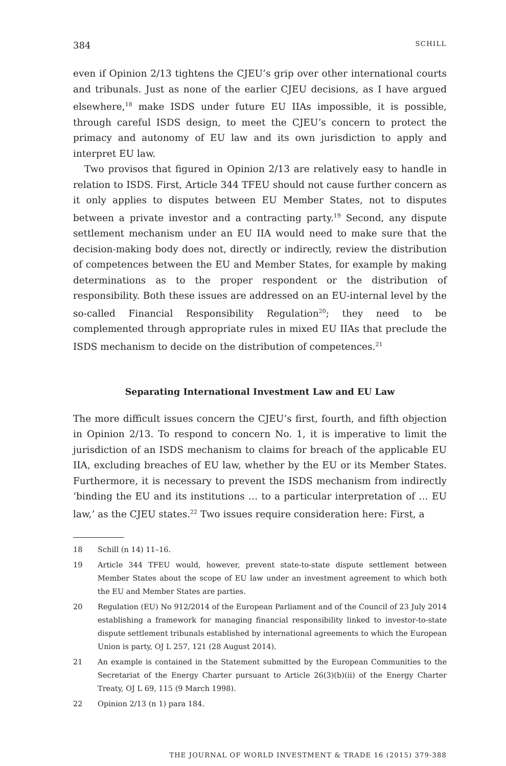384 SCHILL
even if Opinion 2/13 tightens the CJEU’s grip over other international courts and tribunals. Just as none of the earlier CJEU decisions, as I have argued elsewhere,<sup>18</sup> make ISDS under future EU IIAs impossible, it is possible, through careful ISDS design, to meet the CJEU’s concern to protect the primacy and autonomy of EU law and its own jurisdiction to apply and interpret EU law.
Two provisos that figured in Opinion 2/13 are relatively easy to handle in relation to ISDS. First, Article 344 TFEU should not cause further concern as it only applies to disputes between EU Member States, not to disputes between a private investor and a contracting party.<sup>19</sup> Second, any dispute settlement mechanism under an EU IIA would need to make sure that the decision-making body does not, directly or indirectly, review the distribution of competences between the EU and Member States, for example by making determinations as to the proper respondent or the distribution of responsibility. Both these issues are addressed on an EU-internal level by the so-called Financial Responsibility Regulation<sup>20</sup>; they need to be complemented through appropriate rules in mixed EU IIAs that preclude the ISDS mechanism to decide on the distribution of competences.<sup>21</sup>
Separating International Investment Law and EU Law
The more difficult issues concern the CJEU’s first, fourth, and fifth objection in Opinion 2/13. To respond to concern No. 1, it is imperative to limit the jurisdiction of an ISDS mechanism to claims for breach of the applicable EU IIA, excluding breaches of EU law, whether by the EU or its Member States. Furthermore, it is necessary to prevent the ISDS mechanism from indirectly ‘binding the EU and its institutions … to a particular interpretation of … EU law,’ as the CJEU states.<sup>22</sup> Two issues require consideration here: First, a
18 Schill (n 14) 11–16.
19 Article 344 TFEU would, however, prevent state-to-state dispute settlement between Member States about the scope of EU law under an investment agreement to which both the EU and Member States are parties.
20 Regulation (EU) No 912/2014 of the European Parliament and of the Council of 23 July 2014 establishing a framework for managing financial responsibility linked to investor-to-state dispute settlement tribunals established by international agreements to which the European Union is party, OJ L 257, 121 (28 August 2014).
21 An example is contained in the Statement submitted by the European Communities to the Secretariat of the Energy Charter pursuant to Article 26(3)(b)(ii) of the Energy Charter Treaty, OJ L 69, 115 (9 March 1998).
22 Opinion 2/13 (n 1) para 184.
THE JOURNAL OF WORLD INVESTMENT & TRADE 16 (2015) 379-388